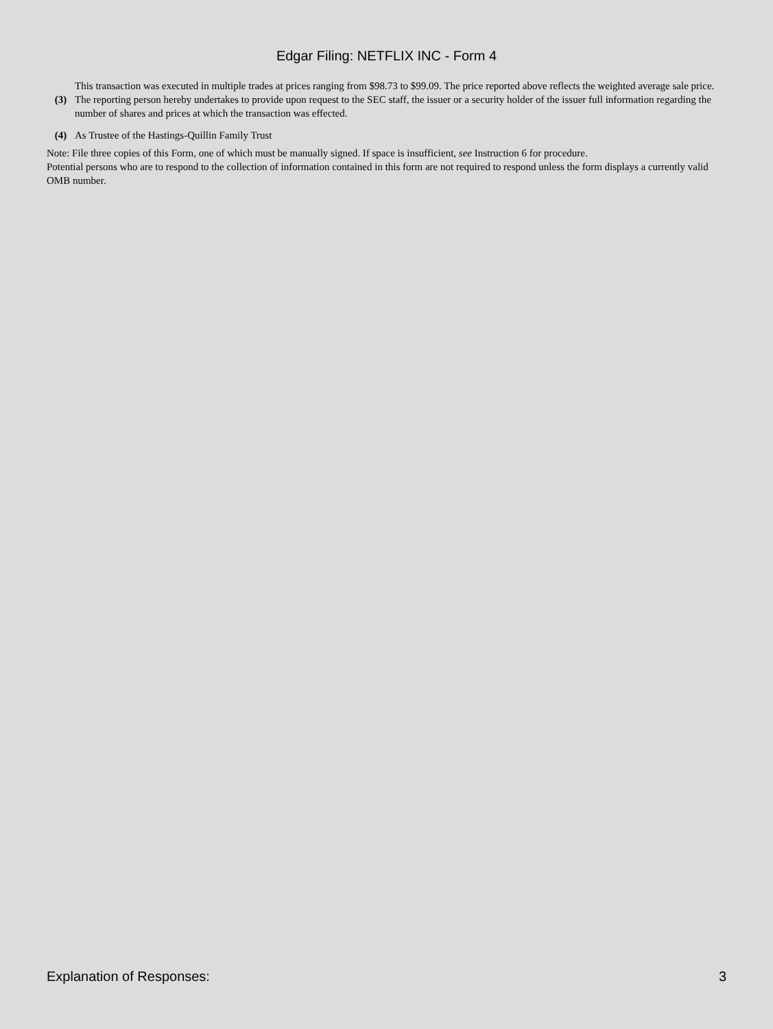Edgar Filing: NETFLIX INC - Form 4
| (3) | This transaction was executed in multiple trades at prices ranging from $98.73 to $99.09. The price reported above reflects the weighted average sale price. The reporting person hereby undertakes to provide upon request to the SEC staff, the issuer or a security holder of the issuer full information regarding the number of shares and prices at which the transaction was effected. |
| (4) | As Trustee of the Hastings-Quillin Family Trust |
Note: File three copies of this Form, one of which must be manually signed. If space is insufficient, see Instruction 6 for procedure.
Potential persons who are to respond to the collection of information contained in this form are not required to respond unless the form displays a currently valid OMB number.
Explanation of Responses: 3